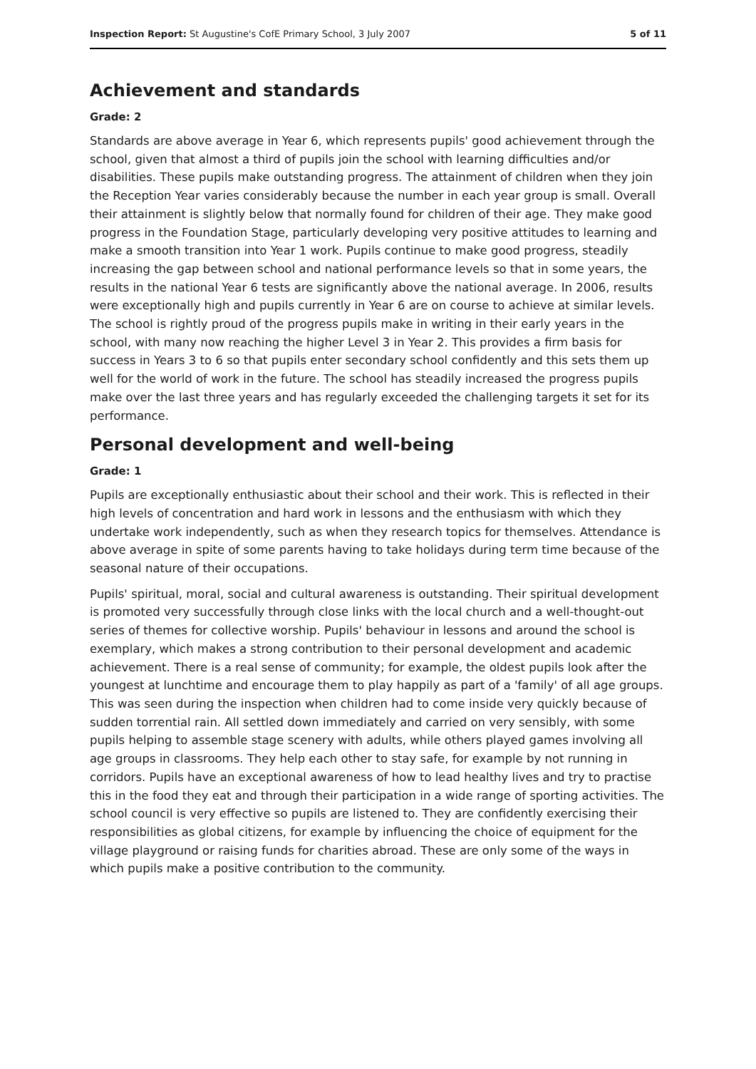Inspection Report: St Augustine's CofE Primary School, 3 July 2007 5 of 11
Achievement and standards
Grade: 2
Standards are above average in Year 6, which represents pupils' good achievement through the school, given that almost a third of pupils join the school with learning difficulties and/or disabilities. These pupils make outstanding progress. The attainment of children when they join the Reception Year varies considerably because the number in each year group is small. Overall their attainment is slightly below that normally found for children of their age. They make good progress in the Foundation Stage, particularly developing very positive attitudes to learning and make a smooth transition into Year 1 work. Pupils continue to make good progress, steadily increasing the gap between school and national performance levels so that in some years, the results in the national Year 6 tests are significantly above the national average. In 2006, results were exceptionally high and pupils currently in Year 6 are on course to achieve at similar levels. The school is rightly proud of the progress pupils make in writing in their early years in the school, with many now reaching the higher Level 3 in Year 2. This provides a firm basis for success in Years 3 to 6 so that pupils enter secondary school confidently and this sets them up well for the world of work in the future. The school has steadily increased the progress pupils make over the last three years and has regularly exceeded the challenging targets it set for its performance.
Personal development and well-being
Grade: 1
Pupils are exceptionally enthusiastic about their school and their work. This is reflected in their high levels of concentration and hard work in lessons and the enthusiasm with which they undertake work independently, such as when they research topics for themselves. Attendance is above average in spite of some parents having to take holidays during term time because of the seasonal nature of their occupations.
Pupils' spiritual, moral, social and cultural awareness is outstanding. Their spiritual development is promoted very successfully through close links with the local church and a well-thought-out series of themes for collective worship. Pupils' behaviour in lessons and around the school is exemplary, which makes a strong contribution to their personal development and academic achievement. There is a real sense of community; for example, the oldest pupils look after the youngest at lunchtime and encourage them to play happily as part of a 'family' of all age groups. This was seen during the inspection when children had to come inside very quickly because of sudden torrential rain. All settled down immediately and carried on very sensibly, with some pupils helping to assemble stage scenery with adults, while others played games involving all age groups in classrooms. They help each other to stay safe, for example by not running in corridors. Pupils have an exceptional awareness of how to lead healthy lives and try to practise this in the food they eat and through their participation in a wide range of sporting activities. The school council is very effective so pupils are listened to. They are confidently exercising their responsibilities as global citizens, for example by influencing the choice of equipment for the village playground or raising funds for charities abroad. These are only some of the ways in which pupils make a positive contribution to the community.